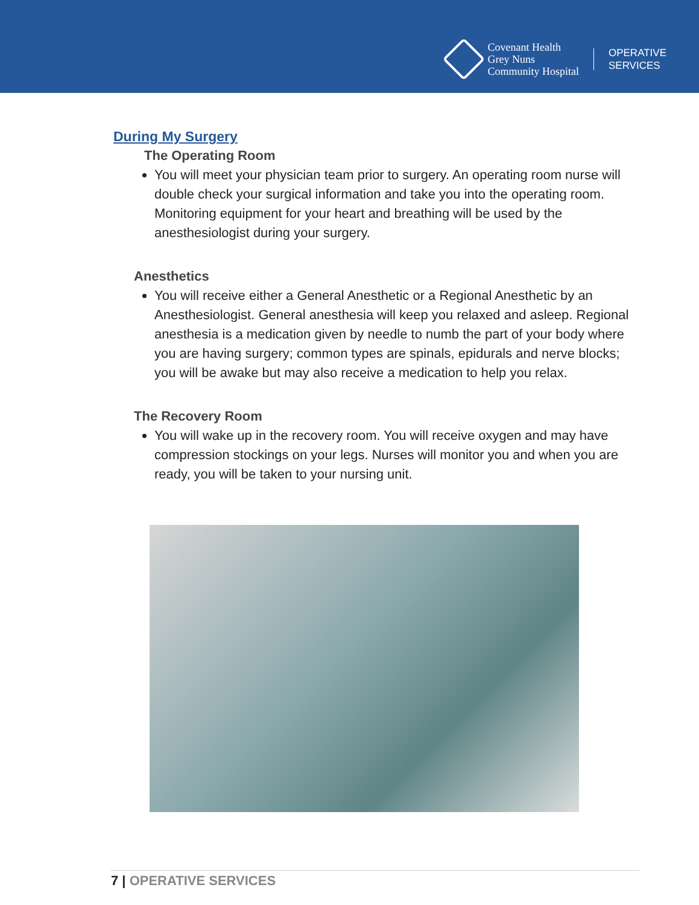Covenant Health
Grey Nuns
Community Hospital
OPERATIVE
SERVICES
During My Surgery
The Operating Room
You will meet your physician team prior to surgery. An operating room nurse will double check your surgical information and take you into the operating room. Monitoring equipment for your heart and breathing will be used by the anesthesiologist during your surgery.
Anesthetics
You will receive either a General Anesthetic or a Regional Anesthetic by an Anesthesiologist. General anesthesia will keep you relaxed and asleep. Regional anesthesia is a medication given by needle to numb the part of your body where you are having surgery; common types are spinals, epidurals and nerve blocks; you will be awake but may also receive a medication to help you relax.
The Recovery Room
You will wake up in the recovery room. You will receive oxygen and may have compression stockings on your legs. Nurses will monitor you and when you are ready, you will be taken to your nursing unit.
7 | OPERATIVE SERVICES